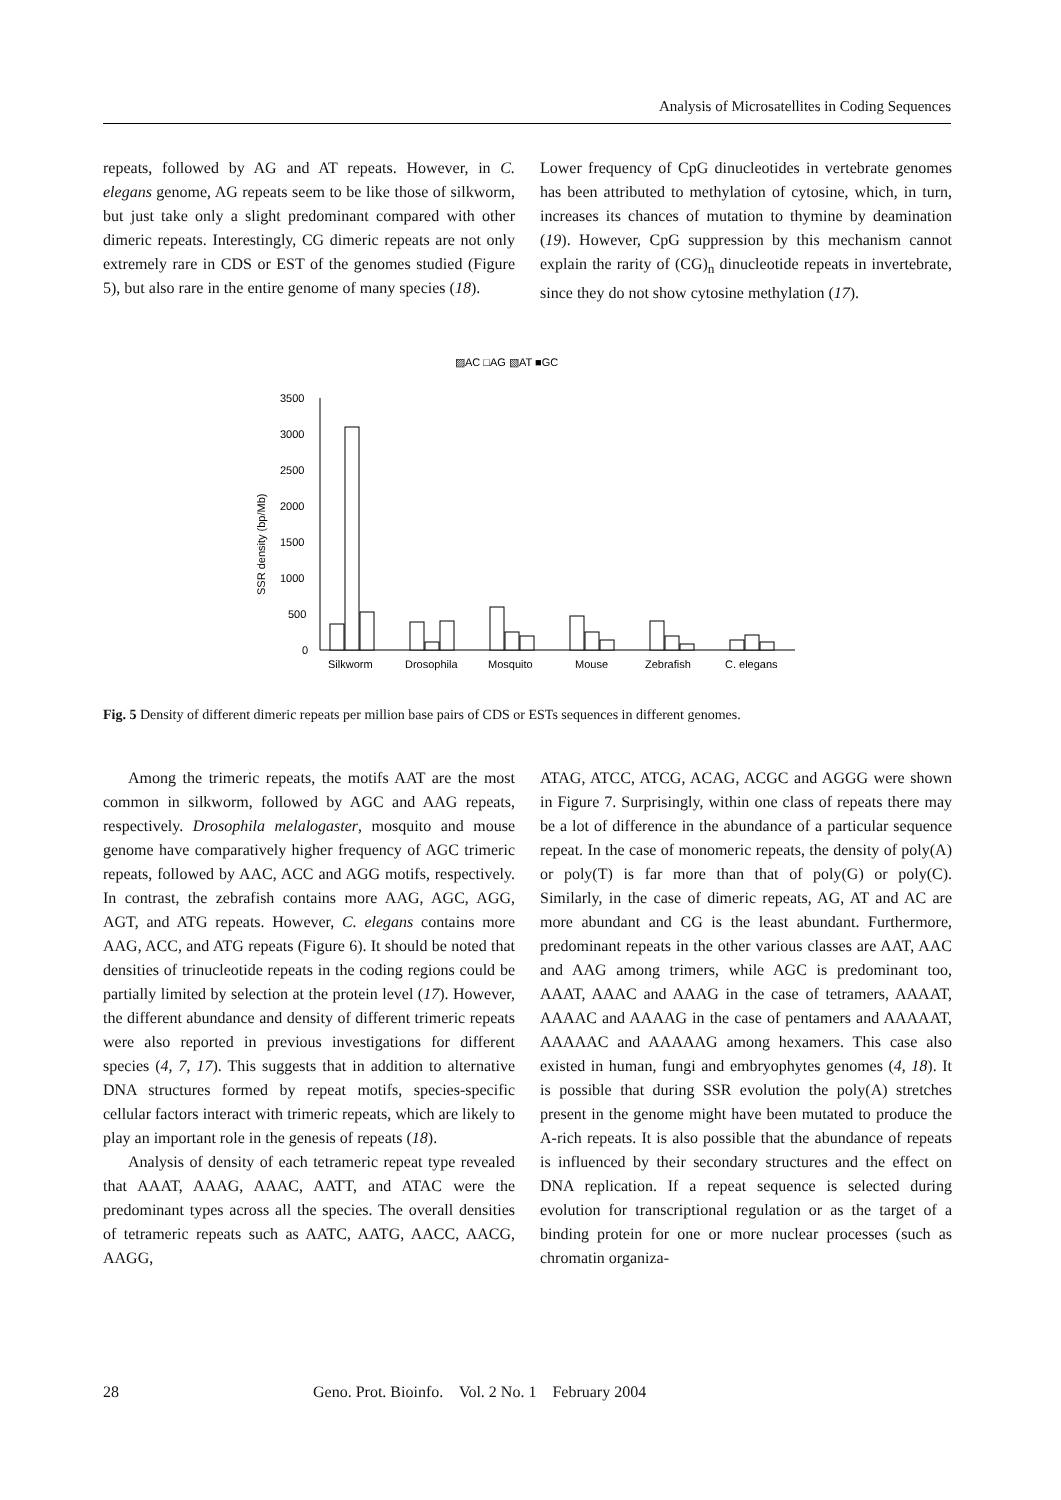Analysis of Microsatellites in Coding Sequences
repeats, followed by AG and AT repeats. However, in C. elegans genome, AG repeats seem to be like those of silkworm, but just take only a slight predominant compared with other dimeric repeats. Interestingly, CG dimeric repeats are not only extremely rare in CDS or EST of the genomes studied (Figure 5), but also rare in the entire genome of many species (18).
Lower frequency of CpG dinucleotides in vertebrate genomes has been attributed to methylation of cytosine, which, in turn, increases its chances of mutation to thymine by deamination (19). However, CpG suppression by this mechanism cannot explain the rarity of (CG)<sub>n</sub> dinucleotide repeats in invertebrate, since they do not show cytosine methylation (17).
▨AC □AG ▧AT ■GC
3500
3000
2500
2000
1500
1000
500
0
SSR density (bp/Mb)
Silkworm
Drosophila
Mosquito
Mouse
Zebrafish
C. elegans
Fig. 5 Density of different dimeric repeats per million base pairs of CDS or ESTs sequences in different genomes.
Among the trimeric repeats, the motifs AAT are the most common in silkworm, followed by AGC and AAG repeats, respectively. Drosophila melalogaster, mosquito and mouse genome have comparatively higher frequency of AGC trimeric repeats, followed by AAC, ACC and AGG motifs, respectively. In contrast, the zebrafish contains more AAG, AGC, AGG, AGT, and ATG repeats. However, C. elegans contains more AAG, ACC, and ATG repeats (Figure 6). It should be noted that densities of trinucleotide repeats in the coding regions could be partially limited by selection at the protein level (17). However, the different abundance and density of different trimeric repeats were also reported in previous investigations for different species (4, 7, 17). This suggests that in addition to alternative DNA structures formed by repeat motifs, species-specific cellular factors interact with trimeric repeats, which are likely to play an important role in the genesis of repeats (18).
Analysis of density of each tetrameric repeat type revealed that AAAT, AAAG, AAAC, AATT, and ATAC were the predominant types across all the species. The overall densities of tetrameric repeats such as AATC, AATG, AACC, AACG, AAGG,
ATAG, ATCC, ATCG, ACAG, ACGC and AGGG were shown in Figure 7. Surprisingly, within one class of repeats there may be a lot of difference in the abundance of a particular sequence repeat. In the case of monomeric repeats, the density of poly(A) or poly(T) is far more than that of poly(G) or poly(C). Similarly, in the case of dimeric repeats, AG, AT and AC are more abundant and CG is the least abundant. Furthermore, predominant repeats in the other various classes are AAT, AAC and AAG among trimers, while AGC is predominant too, AAAT, AAAC and AAAG in the case of tetramers, AAAAT, AAAAC and AAAAG in the case of pentamers and AAAAAT, AAAAAC and AAAAAG among hexamers. This case also existed in human, fungi and embryophytes genomes (4, 18). It is possible that during SSR evolution the poly(A) stretches present in the genome might have been mutated to produce the A-rich repeats. It is also possible that the abundance of repeats is influenced by their secondary structures and the effect on DNA replication. If a repeat sequence is selected during evolution for transcriptional regulation or as the target of a binding protein for one or more nuclear processes (such as chromatin organiza-
28 Geno. Prot. Bioinfo. Vol. 2 No. 1 February 2004